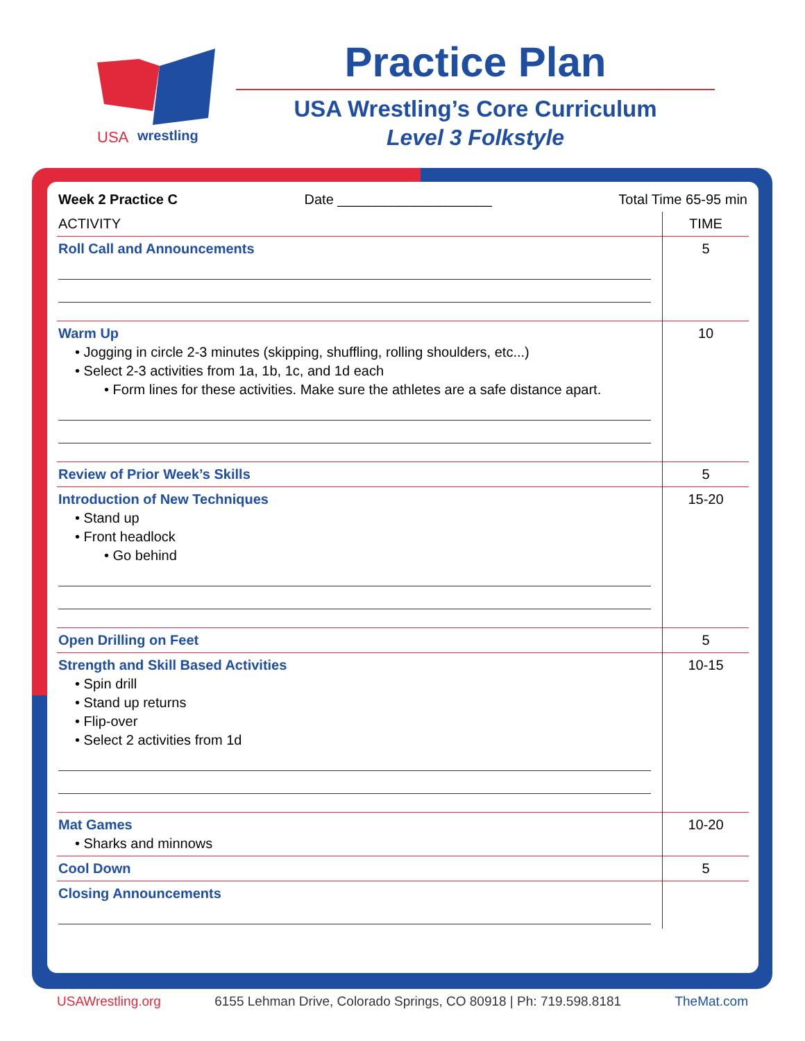USA
wrestling
Practice Plan
USA Wrestling’s Core Curriculum
Level 3 Folkstyle
| Week 2 Practice C Date ____________________ Total Time 65-95 min | |
| ACTIVITY | TIME |
| Roll Call and Announcements | 5 |
| Warm Up • Jogging in circle 2-3 minutes (skipping, shuffling, rolling shoulders, etc...) • Select 2-3 activities from 1a, 1b, 1c, and 1d each • Form lines for these activities. Make sure the athletes are a safe distance apart. | 10 |
| Review of Prior Week’s Skills | 5 |
| Introduction of New Techniques • Stand up • Front headlock • Go behind | 15-20 |
| Open Drilling on Feet | 5 |
| Strength and Skill Based Activities • Spin drill • Stand up returns • Flip-over • Select 2 activities from 1d | 10-15 |
| Mat Games • Sharks and minnows | 10-20 |
| Cool Down | 5 |
| Closing Announcements | |
USAWrestling.org 6155 Lehman Drive, Colorado Springs, CO 80918 | Ph: 719.598.8181 TheMat.com